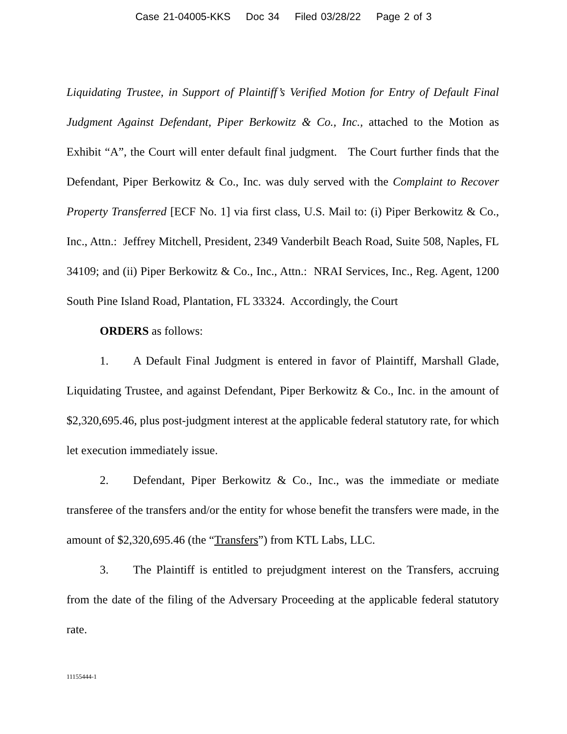Case 21-04005-KKS Doc 34 Filed 03/28/22 Page 2 of 3
Liquidating Trustee, in Support of Plaintiff’s Verified Motion for Entry of Default Final Judgment Against Defendant, Piper Berkowitz & Co., Inc., attached to the Motion as Exhibit “A”, the Court will enter default final judgment. The Court further finds that the Defendant, Piper Berkowitz & Co., Inc. was duly served with the Complaint to Recover Property Transferred [ECF No. 1] via first class, U.S. Mail to: (i) Piper Berkowitz & Co., Inc., Attn.: Jeffrey Mitchell, President, 2349 Vanderbilt Beach Road, Suite 508, Naples, FL 34109; and (ii) Piper Berkowitz & Co., Inc., Attn.: NRAI Services, Inc., Reg. Agent, 1200 South Pine Island Road, Plantation, FL 33324. Accordingly, the Court
ORDERS as follows:
1. A Default Final Judgment is entered in favor of Plaintiff, Marshall Glade, Liquidating Trustee, and against Defendant, Piper Berkowitz & Co., Inc. in the amount of $2,320,695.46, plus post-judgment interest at the applicable federal statutory rate, for which let execution immediately issue.
2. Defendant, Piper Berkowitz & Co., Inc., was the immediate or mediate transferee of the transfers and/or the entity for whose benefit the transfers were made, in the amount of $2,320,695.46 (the “Transfers”) from KTL Labs, LLC.
3. The Plaintiff is entitled to prejudgment interest on the Transfers, accruing from the date of the filing of the Adversary Proceeding at the applicable federal statutory rate.
11155444-1